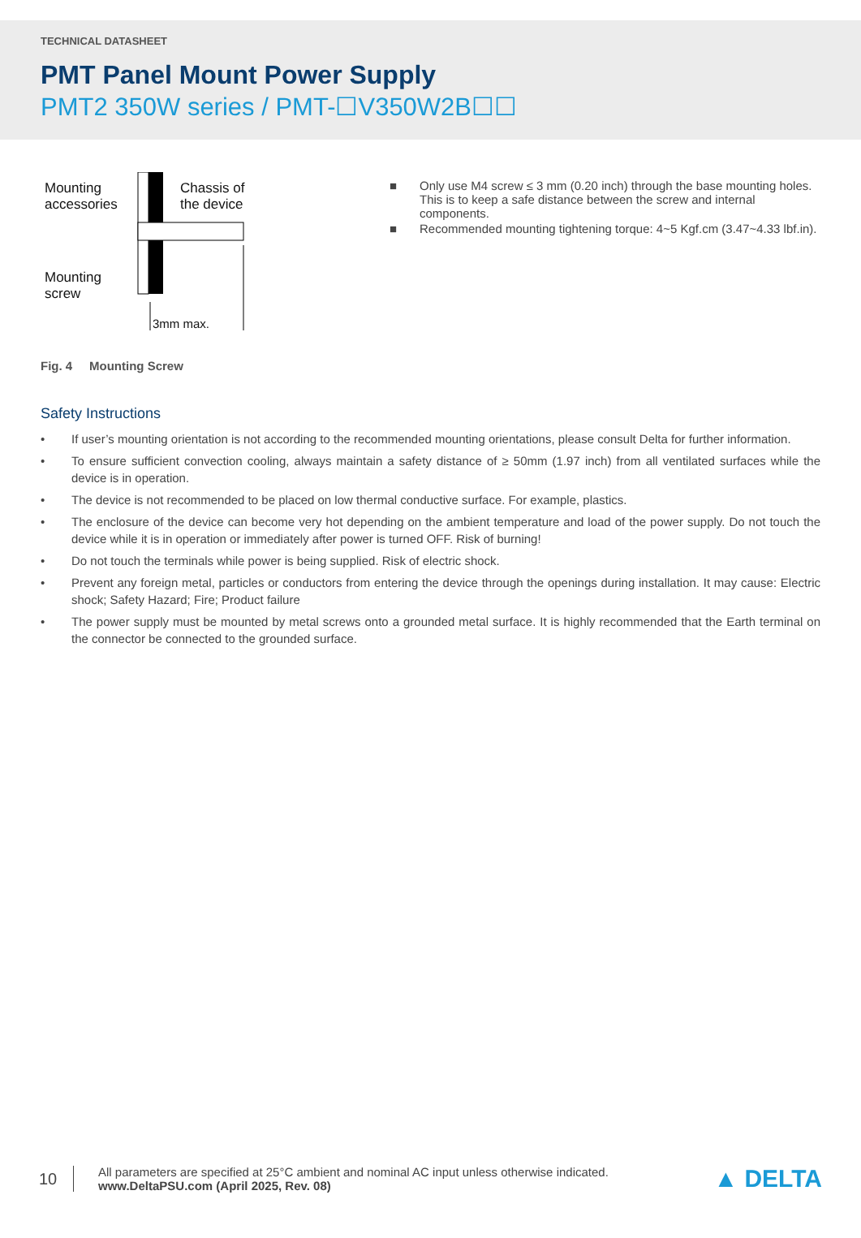TECHNICAL DATASHEET
PMT Panel Mount Power Supply
PMT2 350W series / PMT-☐V350W2B☐☐
Mounting
accessories
Chassis of
the device
Mounting
screw
3mm max.
■ Only use M4 screw ≤ 3 mm (0.20 inch) through the base mounting holes. This is to keep a safe distance between the screw and internal components.
■ Recommended mounting tightening torque: 4~5 Kgf.cm (3.47~4.33 lbf.in).
Fig. 4 Mounting Screw
Safety Instructions
• If user’s mounting orientation is not according to the recommended mounting orientations, please consult Delta for further information.
• To ensure sufficient convection cooling, always maintain a safety distance of ≥ 50mm (1.97 inch) from all ventilated surfaces while the device is in operation.
• The device is not recommended to be placed on low thermal conductive surface. For example, plastics.
• The enclosure of the device can become very hot depending on the ambient temperature and load of the power supply. Do not touch the device while it is in operation or immediately after power is turned OFF. Risk of burning!
• Do not touch the terminals while power is being supplied. Risk of electric shock.
• Prevent any foreign metal, particles or conductors from entering the device through the openings during installation. It may cause: Electric shock; Safety Hazard; Fire; Product failure
• The power supply must be mounted by metal screws onto a grounded metal surface. It is highly recommended that the Earth terminal on the connector be connected to the grounded surface.
10
All parameters are specified at 25°C ambient and nominal AC input unless otherwise indicated.
www.DeltaPSU.com (April 2025, Rev. 08)
▲ DELTA